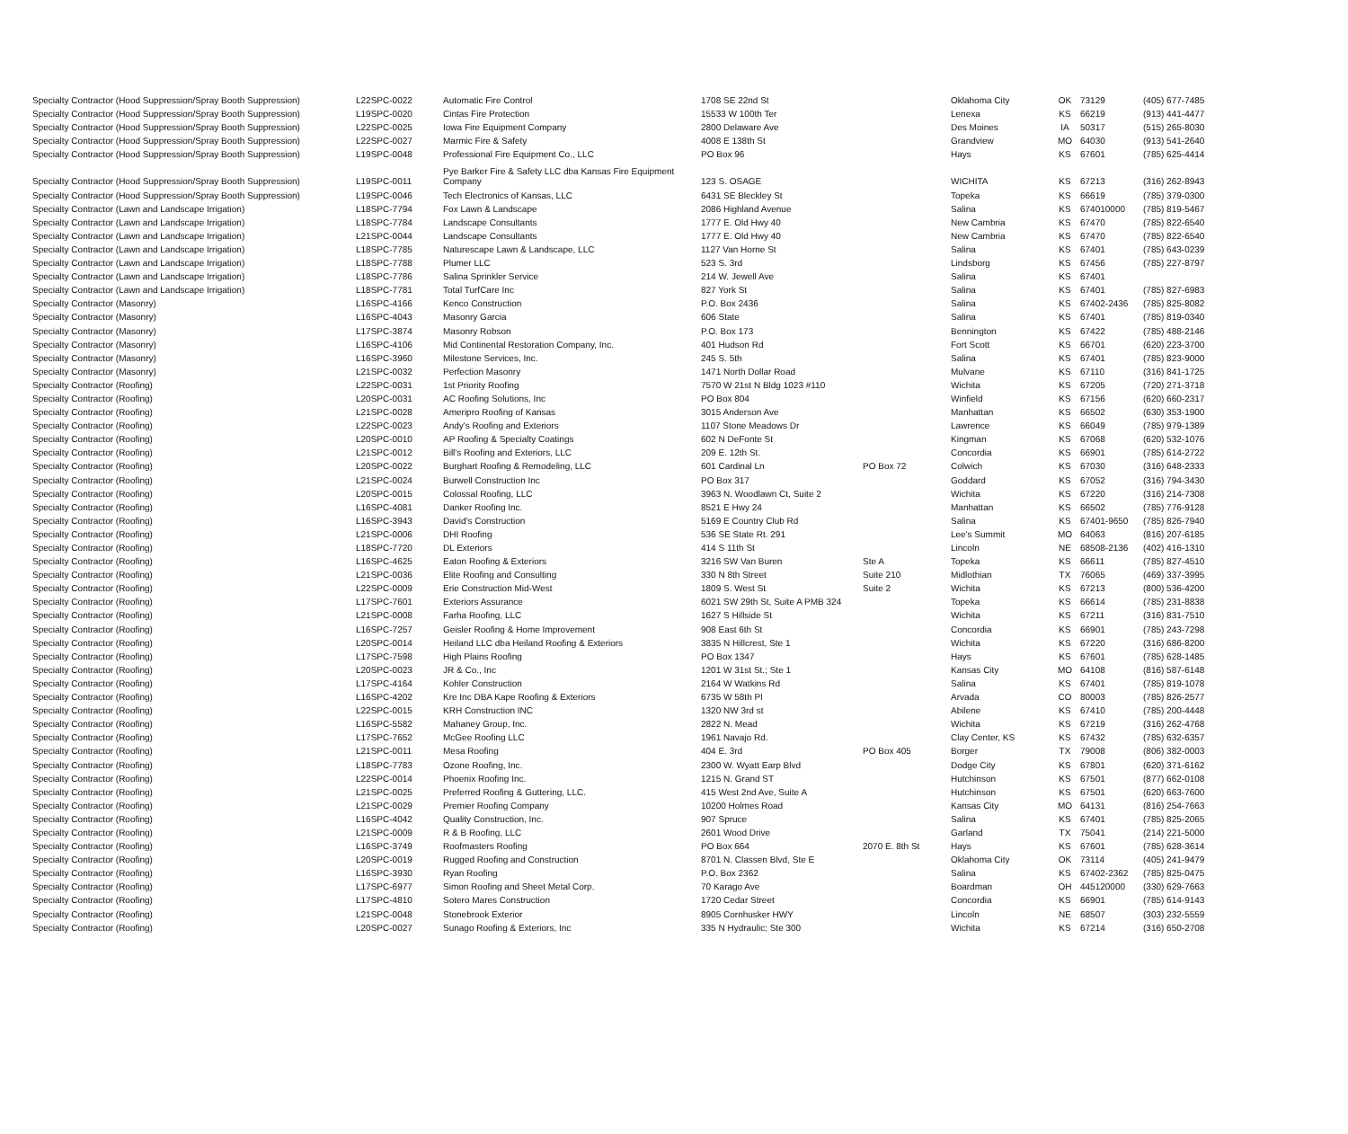| Specialty Contractor (Hood Suppression/Spray Booth Suppression) | L22SPC-0022 | Automatic Fire Control | 1708 SE 22nd St | | Oklahoma City | OK | 73129 | (405) 677-7485 |
| Specialty Contractor (Hood Suppression/Spray Booth Suppression) | L19SPC-0020 | Cintas Fire Protection | 15533 W 100th Ter | | Lenexa | KS | 66219 | (913) 441-4477 |
| Specialty Contractor (Hood Suppression/Spray Booth Suppression) | L22SPC-0025 | Iowa Fire Equipment Company | 2800 Delaware Ave | | Des Moines | IA | 50317 | (515) 265-8030 |
| Specialty Contractor (Hood Suppression/Spray Booth Suppression) | L22SPC-0027 | Marmic Fire & Safety | 4008 E 138th St | | Grandview | MO | 64030 | (913) 541-2640 |
| Specialty Contractor (Hood Suppression/Spray Booth Suppression) | L19SPC-0048 | Professional Fire Equipment Co., LLC | PO Box 96 | | Hays | KS | 67601 | (785) 625-4414 |
| Specialty Contractor (Hood Suppression/Spray Booth Suppression) | L19SPC-0011 | Pye Barker Fire & Safety LLC dba Kansas Fire Equipment Company | 123 S. OSAGE | | WICHITA | KS | 67213 | (316) 262-8943 |
| Specialty Contractor (Hood Suppression/Spray Booth Suppression) | L19SPC-0046 | Tech Electronics of Kansas, LLC | 6431 SE Bleckley St | | Topeka | KS | 66619 | (785) 379-0300 |
| Specialty Contractor (Lawn and Landscape Irrigation) | L18SPC-7794 | Fox Lawn & Landscape | 2086 Highland Avenue | | Salina | KS | 674010000 | (785) 819-5467 |
| Specialty Contractor (Lawn and Landscape Irrigation) | L18SPC-7784 | Landscape Consultants | 1777 E. Old Hwy 40 | | New Cambria | KS | 67470 | (785) 822-6540 |
| Specialty Contractor (Lawn and Landscape Irrigation) | L21SPC-0044 | Landscape Consultants | 1777 E. Old Hwy 40 | | New Cambria | KS | 67470 | (785) 822-6540 |
| Specialty Contractor (Lawn and Landscape Irrigation) | L18SPC-7785 | Naturescape Lawn & Landscape, LLC | 1127 Van Horne St | | Salina | KS | 67401 | (785) 643-0239 |
| Specialty Contractor (Lawn and Landscape Irrigation) | L18SPC-7788 | Plumer LLC | 523 S. 3rd | | Lindsborg | KS | 67456 | (785) 227-8797 |
| Specialty Contractor (Lawn and Landscape Irrigation) | L18SPC-7786 | Salina Sprinkler Service | 214 W. Jewell Ave | | Salina | KS | 67401 | |
| Specialty Contractor (Lawn and Landscape Irrigation) | L18SPC-7781 | Total TurfCare Inc | 827 York St | | Salina | KS | 67401 | (785) 827-6983 |
| Specialty Contractor (Masonry) | L16SPC-4166 | Kenco Construction | P.O. Box 2436 | | Salina | KS | 67402-2436 | (785) 825-8082 |
| Specialty Contractor (Masonry) | L16SPC-4043 | Masonry Garcia | 606 State | | Salina | KS | 67401 | (785) 819-0340 |
| Specialty Contractor (Masonry) | L17SPC-3874 | Masonry Robson | P.O. Box 173 | | Bennington | KS | 67422 | (785) 488-2146 |
| Specialty Contractor (Masonry) | L16SPC-4106 | Mid Continental Restoration Company, Inc. | 401 Hudson Rd | | Fort Scott | KS | 66701 | (620) 223-3700 |
| Specialty Contractor (Masonry) | L16SPC-3960 | Milestone Services, Inc. | 245 S. 5th | | Salina | KS | 67401 | (785) 823-9000 |
| Specialty Contractor (Masonry) | L21SPC-0032 | Perfection Masonry | 1471 North Dollar Road | | Mulvane | KS | 67110 | (316) 841-1725 |
| Specialty Contractor (Roofing) | L22SPC-0031 | 1st Priority Roofing | 7570 W 21st N Bldg 1023 #110 | | Wichita | KS | 67205 | (720) 271-3718 |
| Specialty Contractor (Roofing) | L20SPC-0031 | AC Roofing Solutions, Inc | PO Box 804 | | Winfield | KS | 67156 | (620) 660-2317 |
| Specialty Contractor (Roofing) | L21SPC-0028 | Ameripro Roofing of Kansas | 3015 Anderson Ave | | Manhattan | KS | 66502 | (630) 353-1900 |
| Specialty Contractor (Roofing) | L22SPC-0023 | Andy's Roofing and Exteriors | 1107 Stone Meadows Dr | | Lawrence | KS | 66049 | (785) 979-1389 |
| Specialty Contractor (Roofing) | L20SPC-0010 | AP Roofing & Specialty Coatings | 602 N DeFonte St | | Kingman | KS | 67068 | (620) 532-1076 |
| Specialty Contractor (Roofing) | L21SPC-0012 | Bill's Roofing and Exteriors, LLC | 209 E. 12th St. | | Concordia | KS | 66901 | (785) 614-2722 |
| Specialty Contractor (Roofing) | L20SPC-0022 | Burghart Roofing & Remodeling, LLC | 601 Cardinal Ln | PO Box 72 | Colwich | KS | 67030 | (316) 648-2333 |
| Specialty Contractor (Roofing) | L21SPC-0024 | Burwell Construction Inc | PO Box 317 | | Goddard | KS | 67052 | (316) 794-3430 |
| Specialty Contractor (Roofing) | L20SPC-0015 | Colossal Roofing, LLC | 3963 N. Woodlawn Ct, Suite 2 | | Wichita | KS | 67220 | (316) 214-7308 |
| Specialty Contractor (Roofing) | L16SPC-4081 | Danker Roofing Inc. | 8521 E Hwy 24 | | Manhattan | KS | 66502 | (785) 776-9128 |
| Specialty Contractor (Roofing) | L16SPC-3943 | David's Construction | 5169 E Country Club Rd | | Salina | KS | 67401-9650 | (785) 826-7940 |
| Specialty Contractor (Roofing) | L21SPC-0006 | DHI Roofing | 536 SE State Rt. 291 | | Lee's Summit | MO | 64063 | (816) 207-6185 |
| Specialty Contractor (Roofing) | L18SPC-7720 | DL Exteriors | 414 S 11th St | | Lincoln | NE | 68508-2136 | (402) 416-1310 |
| Specialty Contractor (Roofing) | L16SPC-4625 | Eaton Roofing & Exteriors | 3216 SW Van Buren | Ste A | Topeka | KS | 66611 | (785) 827-4510 |
| Specialty Contractor (Roofing) | L21SPC-0036 | Elite Roofing and Consulting | 330 N 8th Street | Suite 210 | Midlothian | TX | 76065 | (469) 337-3995 |
| Specialty Contractor (Roofing) | L22SPC-0009 | Erie Construction Mid-West | 1809 S. West St | Suite 2 | Wichita | KS | 67213 | (800) 536-4200 |
| Specialty Contractor (Roofing) | L17SPC-7601 | Exteriors Assurance | 6021 SW 29th St, Suite A PMB 324 | | Topeka | KS | 66614 | (785) 231-8838 |
| Specialty Contractor (Roofing) | L21SPC-0008 | Farha Roofing, LLC | 1627 S Hillside St | | Wichita | KS | 67211 | (316) 831-7510 |
| Specialty Contractor (Roofing) | L16SPC-7257 | Geisler Roofing & Home Improvement | 908 East 6th St | | Concordia | KS | 66901 | (785) 243-7298 |
| Specialty Contractor (Roofing) | L20SPC-0014 | Heiland LLC dba Heiland Roofing & Exteriors | 3835 N Hillcrest, Ste 1 | | Wichita | KS | 67220 | (316) 686-8200 |
| Specialty Contractor (Roofing) | L17SPC-7598 | High Plains Roofing | PO Box 1347 | | Hays | KS | 67601 | (785) 628-1485 |
| Specialty Contractor (Roofing) | L20SPC-0023 | JR & Co., Inc | 1201 W 31st St.; Ste 1 | | Kansas City | MO | 64108 | (816) 587-6148 |
| Specialty Contractor (Roofing) | L17SPC-4164 | Kohler Construction | 2164 W Watkins Rd | | Salina | KS | 67401 | (785) 819-1078 |
| Specialty Contractor (Roofing) | L16SPC-4202 | Kre Inc DBA Kape Roofing & Exteriors | 6735 W 58th Pl | | Arvada | CO | 80003 | (785) 826-2577 |
| Specialty Contractor (Roofing) | L22SPC-0015 | KRH Construction INC | 1320 NW 3rd st | | Abilene | KS | 67410 | (785) 200-4448 |
| Specialty Contractor (Roofing) | L16SPC-5582 | Mahaney Group, Inc. | 2822 N. Mead | | Wichita | KS | 67219 | (316) 262-4768 |
| Specialty Contractor (Roofing) | L17SPC-7652 | McGee Roofing LLC | 1961 Navajo Rd. | | Clay Center, KS | KS | 67432 | (785) 632-6357 |
| Specialty Contractor (Roofing) | L21SPC-0011 | Mesa Roofing | 404 E. 3rd | PO Box 405 | Borger | TX | 79008 | (806) 382-0003 |
| Specialty Contractor (Roofing) | L18SPC-7783 | Ozone Roofing, Inc. | 2300 W. Wyatt Earp Blvd | | Dodge City | KS | 67801 | (620) 371-6162 |
| Specialty Contractor (Roofing) | L22SPC-0014 | Phoenix Roofing Inc. | 1215 N. Grand ST | | Hutchinson | KS | 67501 | (877) 662-0108 |
| Specialty Contractor (Roofing) | L21SPC-0025 | Preferred Roofing & Guttering, LLC. | 415 West 2nd Ave, Suite A | | Hutchinson | KS | 67501 | (620) 663-7600 |
| Specialty Contractor (Roofing) | L21SPC-0029 | Premier Roofing Company | 10200 Holmes Road | | Kansas City | MO | 64131 | (816) 254-7663 |
| Specialty Contractor (Roofing) | L16SPC-4042 | Quality Construction, Inc. | 907 Spruce | | Salina | KS | 67401 | (785) 825-2065 |
| Specialty Contractor (Roofing) | L21SPC-0009 | R & B Roofing, LLC | 2601 Wood Drive | | Garland | TX | 75041 | (214) 221-5000 |
| Specialty Contractor (Roofing) | L16SPC-3749 | Roofmasters Roofing | PO Box 664 | 2070 E. 8th St | Hays | KS | 67601 | (785) 628-3614 |
| Specialty Contractor (Roofing) | L20SPC-0019 | Rugged Roofing and Construction | 8701 N. Classen Blvd, Ste E | | Oklahoma City | OK | 73114 | (405) 241-9479 |
| Specialty Contractor (Roofing) | L16SPC-3930 | Ryan Roofing | P.O. Box 2362 | | Salina | KS | 67402-2362 | (785) 825-0475 |
| Specialty Contractor (Roofing) | L17SPC-6977 | Simon Roofing and Sheet Metal Corp. | 70 Karago Ave | | Boardman | OH | 445120000 | (330) 629-7663 |
| Specialty Contractor (Roofing) | L17SPC-4810 | Sotero Mares Construction | 1720 Cedar Street | | Concordia | KS | 66901 | (785) 614-9143 |
| Specialty Contractor (Roofing) | L21SPC-0048 | Stonebrook Exterior | 8905 Cornhusker HWY | | Lincoln | NE | 68507 | (303) 232-5559 |
| Specialty Contractor (Roofing) | L20SPC-0027 | Sunago Roofing & Exteriors, Inc | 335 N Hydraulic; Ste 300 | | Wichita | KS | 67214 | (316) 650-2708 |